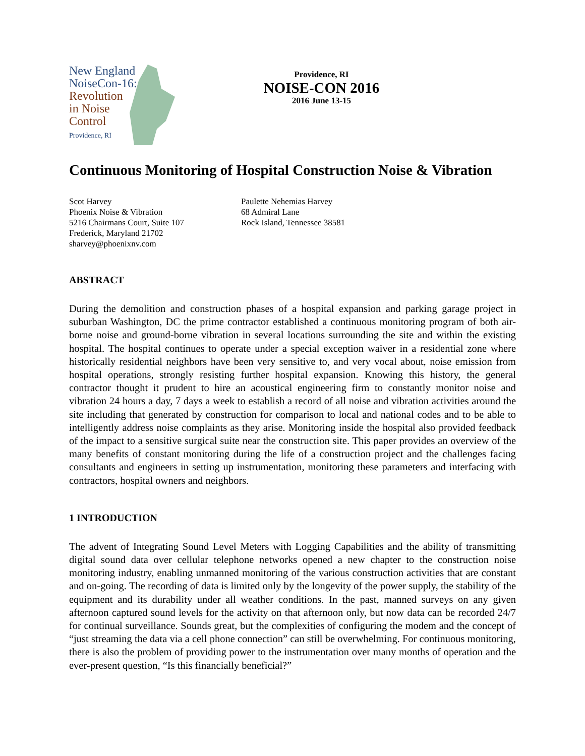New England
NoiseCon-16:
Revolution
in Noise
Control
Providence, RI
Providence, RI
NOISE-CON 2016
2016 June 13-15
Continuous Monitoring of Hospital Construction Noise & Vibration
Scot Harvey
Phoenix Noise & Vibration
5216 Chairmans Court, Suite 107
Frederick, Maryland 21702
sharvey@phoenixnv.com
Paulette Nehemias Harvey
68 Admiral Lane
Rock Island, Tennessee 38581
ABSTRACT
During the demolition and construction phases of a hospital expansion and parking garage project in suburban Washington, DC the prime contractor established a continuous monitoring program of both air-borne noise and ground-borne vibration in several locations surrounding the site and within the existing hospital. The hospital continues to operate under a special exception waiver in a residential zone where historically residential neighbors have been very sensitive to, and very vocal about, noise emission from hospital operations, strongly resisting further hospital expansion. Knowing this history, the general contractor thought it prudent to hire an acoustical engineering firm to constantly monitor noise and vibration 24 hours a day, 7 days a week to establish a record of all noise and vibration activities around the site including that generated by construction for comparison to local and national codes and to be able to intelligently address noise complaints as they arise. Monitoring inside the hospital also provided feedback of the impact to a sensitive surgical suite near the construction site. This paper provides an overview of the many benefits of constant monitoring during the life of a construction project and the challenges facing consultants and engineers in setting up instrumentation, monitoring these parameters and interfacing with contractors, hospital owners and neighbors.
1 INTRODUCTION
The advent of Integrating Sound Level Meters with Logging Capabilities and the ability of transmitting digital sound data over cellular telephone networks opened a new chapter to the construction noise monitoring industry, enabling unmanned monitoring of the various construction activities that are constant and on-going. The recording of data is limited only by the longevity of the power supply, the stability of the equipment and its durability under all weather conditions. In the past, manned surveys on any given afternoon captured sound levels for the activity on that afternoon only, but now data can be recorded 24/7 for continual surveillance. Sounds great, but the complexities of configuring the modem and the concept of “just streaming the data via a cell phone connection” can still be overwhelming. For continuous monitoring, there is also the problem of providing power to the instrumentation over many months of operation and the ever-present question, “Is this financially beneficial?”